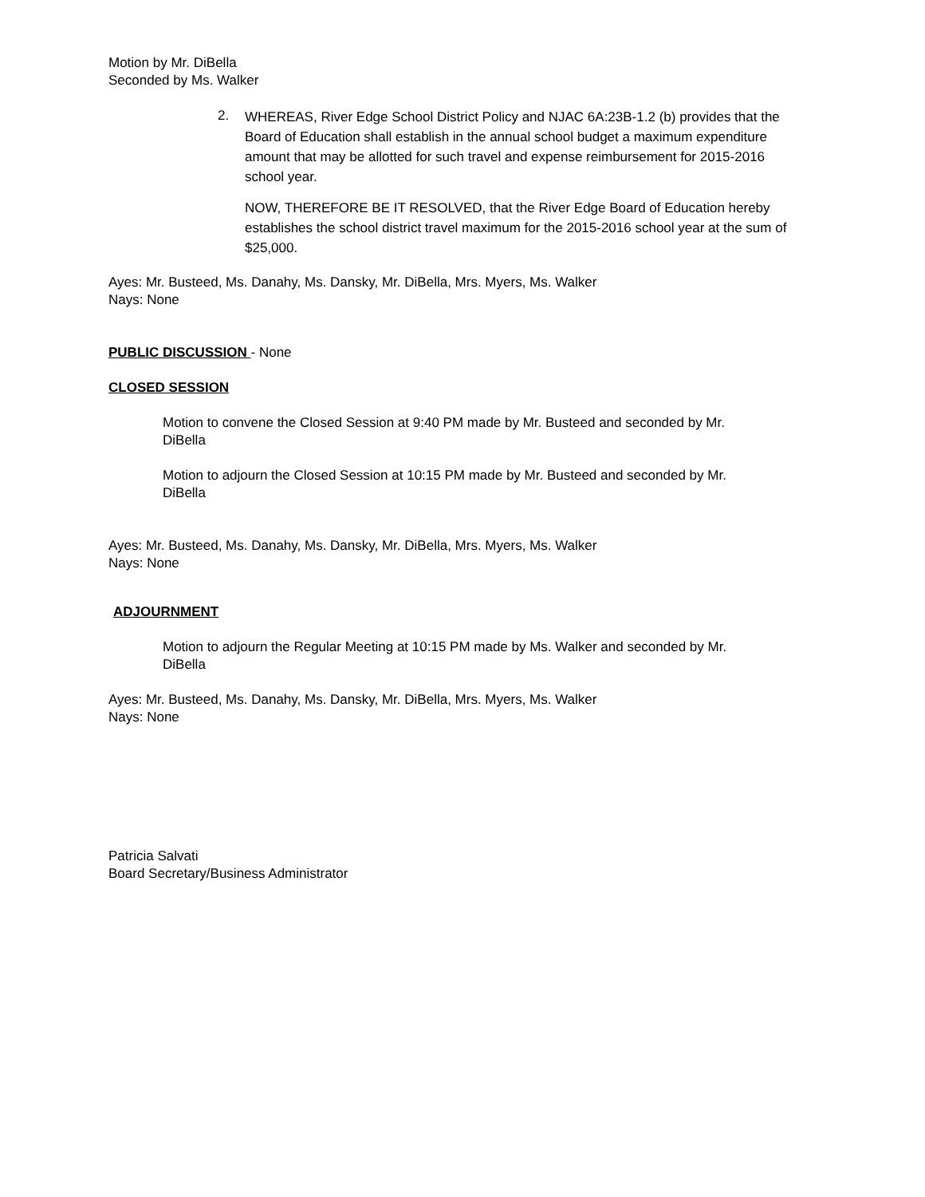Motion by Mr. DiBella
Seconded by Ms. Walker
2.
WHEREAS, River Edge School District Policy and NJAC 6A:23B-1.2 (b) provides that the Board of Education shall establish in the annual school budget a maximum expenditure amount that may be allotted for such travel and expense reimbursement for 2015-2016 school year.
NOW, THEREFORE BE IT RESOLVED, that the River Edge Board of Education hereby establishes the school district travel maximum for the 2015-2016 school year at the sum of $25,000.
Ayes: Mr. Busteed, Ms. Danahy, Ms. Dansky, Mr. DiBella, Mrs. Myers, Ms. Walker
Nays: None
PUBLIC DISCUSSION - None
CLOSED SESSION
Motion to convene the Closed Session at 9:40 PM made by Mr. Busteed and seconded by Mr. DiBella
Motion to adjourn the Closed Session at 10:15 PM made by Mr. Busteed and seconded by Mr. DiBella
Ayes: Mr. Busteed, Ms. Danahy, Ms. Dansky, Mr. DiBella, Mrs. Myers, Ms. Walker
Nays: None
ADJOURNMENT
Motion to adjourn the Regular Meeting at 10:15 PM made by Ms. Walker and seconded by Mr. DiBella
Ayes: Mr. Busteed, Ms. Danahy, Ms. Dansky, Mr. DiBella, Mrs. Myers, Ms. Walker
Nays: None
Patricia Salvati
Board Secretary/Business Administrator